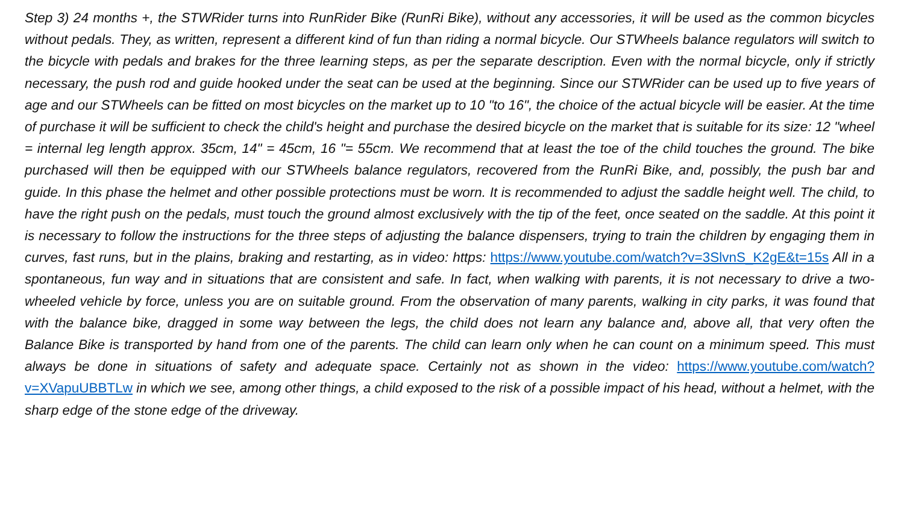Step 3) 24 months +, the STWRider turns into RunRider Bike (RunRi Bike), without any accessories, it will be used as the common bicycles without pedals. They, as written, represent a different kind of fun than riding a normal bicycle. Our STWheels balance regulators will switch to the bicycle with pedals and brakes for the three learning steps, as per the separate description. Even with the normal bicycle, only if strictly necessary, the push rod and guide hooked under the seat can be used at the beginning. Since our STWRider can be used up to five years of age and our STWheels can be fitted on most bicycles on the market up to 10 "to 16", the choice of the actual bicycle will be easier. At the time of purchase it will be sufficient to check the child's height and purchase the desired bicycle on the market that is suitable for its size: 12 "wheel = internal leg length approx. 35cm, 14" = 45cm, 16 "= 55cm. We recommend that at least the toe of the child touches the ground. The bike purchased will then be equipped with our STWheels balance regulators, recovered from the RunRi Bike, and, possibly, the push bar and guide. In this phase the helmet and other possible protections must be worn. It is recommended to adjust the saddle height well. The child, to have the right push on the pedals, must touch the ground almost exclusively with the tip of the feet, once seated on the saddle. At this point it is necessary to follow the instructions for the three steps of adjusting the balance dispensers, trying to train the children by engaging them in curves, fast runs, but in the plains, braking and restarting, as in video: https: https://www.youtube.com/watch?v=3SlvnS_K2gE&t=15s All in a spontaneous, fun way and in situations that are consistent and safe. In fact, when walking with parents, it is not necessary to drive a two-wheeled vehicle by force, unless you are on suitable ground. From the observation of many parents, walking in city parks, it was found that with the balance bike, dragged in some way between the legs, the child does not learn any balance and, above all, that very often the Balance Bike is transported by hand from one of the parents. The child can learn only when he can count on a minimum speed. This must always be done in situations of safety and adequate space. Certainly not as shown in the video: https://www.youtube.com/watch?v=XVapuUBBTLw in which we see, among other things, a child exposed to the risk of a possible impact of his head, without a helmet, with the sharp edge of the stone edge of the driveway.